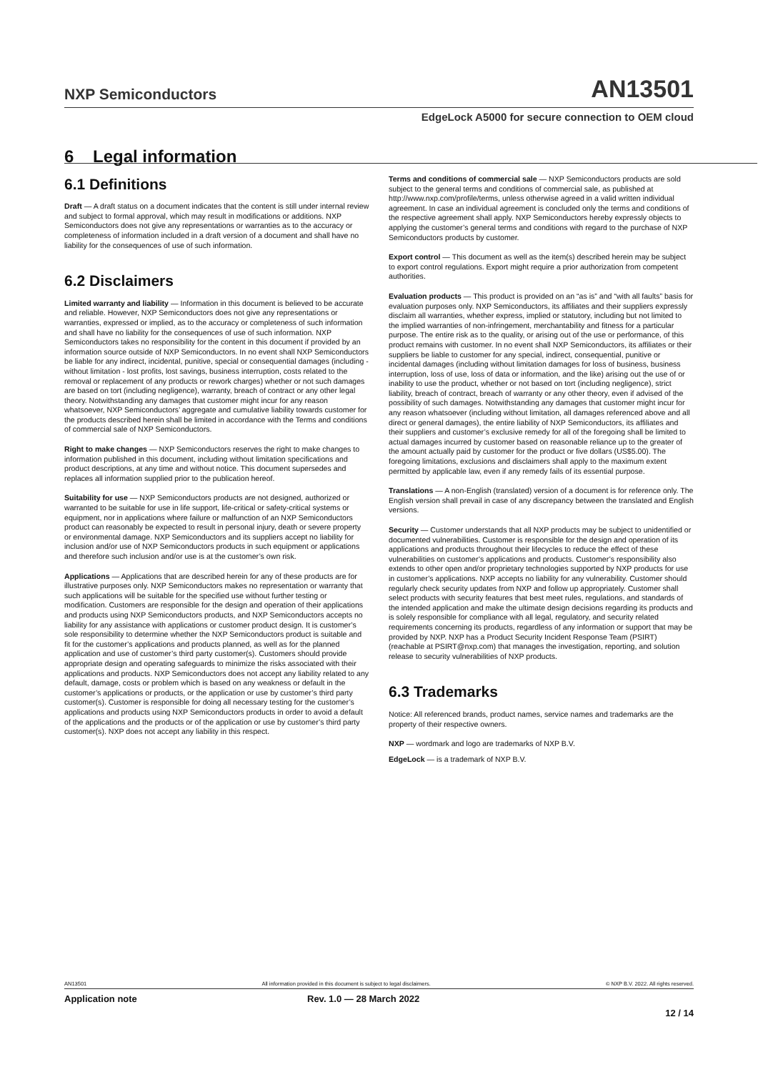NXP Semiconductors AN13501
EdgeLock A5000 for secure connection to OEM cloud
6 Legal information
6.1 Definitions
Draft — A draft status on a document indicates that the content is still under internal review and subject to formal approval, which may result in modifications or additions. NXP Semiconductors does not give any representations or warranties as to the accuracy or completeness of information included in a draft version of a document and shall have no liability for the consequences of use of such information.
6.2 Disclaimers
Limited warranty and liability — Information in this document is believed to be accurate and reliable. However, NXP Semiconductors does not give any representations or warranties, expressed or implied, as to the accuracy or completeness of such information and shall have no liability for the consequences of use of such information. NXP Semiconductors takes no responsibility for the content in this document if provided by an information source outside of NXP Semiconductors. In no event shall NXP Semiconductors be liable for any indirect, incidental, punitive, special or consequential damages (including - without limitation - lost profits, lost savings, business interruption, costs related to the removal or replacement of any products or rework charges) whether or not such damages are based on tort (including negligence), warranty, breach of contract or any other legal theory. Notwithstanding any damages that customer might incur for any reason whatsoever, NXP Semiconductors’ aggregate and cumulative liability towards customer for the products described herein shall be limited in accordance with the Terms and conditions of commercial sale of NXP Semiconductors.
Right to make changes — NXP Semiconductors reserves the right to make changes to information published in this document, including without limitation specifications and product descriptions, at any time and without notice. This document supersedes and replaces all information supplied prior to the publication hereof.
Suitability for use — NXP Semiconductors products are not designed, authorized or warranted to be suitable for use in life support, life-critical or safety-critical systems or equipment, nor in applications where failure or malfunction of an NXP Semiconductors product can reasonably be expected to result in personal injury, death or severe property or environmental damage. NXP Semiconductors and its suppliers accept no liability for inclusion and/or use of NXP Semiconductors products in such equipment or applications and therefore such inclusion and/or use is at the customer’s own risk.
Applications — Applications that are described herein for any of these products are for illustrative purposes only. NXP Semiconductors makes no representation or warranty that such applications will be suitable for the specified use without further testing or modification. Customers are responsible for the design and operation of their applications and products using NXP Semiconductors products, and NXP Semiconductors accepts no liability for any assistance with applications or customer product design. It is customer’s sole responsibility to determine whether the NXP Semiconductors product is suitable and fit for the customer’s applications and products planned, as well as for the planned application and use of customer’s third party customer(s). Customers should provide appropriate design and operating safeguards to minimize the risks associated with their applications and products. NXP Semiconductors does not accept any liability related to any default, damage, costs or problem which is based on any weakness or default in the customer’s applications or products, or the application or use by customer’s third party customer(s). Customer is responsible for doing all necessary testing for the customer’s applications and products using NXP Semiconductors products in order to avoid a default of the applications and the products or of the application or use by customer’s third party customer(s). NXP does not accept any liability in this respect.
Terms and conditions of commercial sale — NXP Semiconductors products are sold subject to the general terms and conditions of commercial sale, as published at http://www.nxp.com/profile/terms, unless otherwise agreed in a valid written individual agreement. In case an individual agreement is concluded only the terms and conditions of the respective agreement shall apply. NXP Semiconductors hereby expressly objects to applying the customer’s general terms and conditions with regard to the purchase of NXP Semiconductors products by customer.
Export control — This document as well as the item(s) described herein may be subject to export control regulations. Export might require a prior authorization from competent authorities.
Evaluation products — This product is provided on an “as is” and “with all faults” basis for evaluation purposes only. NXP Semiconductors, its affiliates and their suppliers expressly disclaim all warranties, whether express, implied or statutory, including but not limited to the implied warranties of non-infringement, merchantability and fitness for a particular purpose. The entire risk as to the quality, or arising out of the use or performance, of this product remains with customer. In no event shall NXP Semiconductors, its affiliates or their suppliers be liable to customer for any special, indirect, consequential, punitive or incidental damages (including without limitation damages for loss of business, business interruption, loss of use, loss of data or information, and the like) arising out the use of or inability to use the product, whether or not based on tort (including negligence), strict liability, breach of contract, breach of warranty or any other theory, even if advised of the possibility of such damages. Notwithstanding any damages that customer might incur for any reason whatsoever (including without limitation, all damages referenced above and all direct or general damages), the entire liability of NXP Semiconductors, its affiliates and their suppliers and customer’s exclusive remedy for all of the foregoing shall be limited to actual damages incurred by customer based on reasonable reliance up to the greater of the amount actually paid by customer for the product or five dollars (US$5.00). The foregoing limitations, exclusions and disclaimers shall apply to the maximum extent permitted by applicable law, even if any remedy fails of its essential purpose.
Translations — A non-English (translated) version of a document is for reference only. The English version shall prevail in case of any discrepancy between the translated and English versions.
Security — Customer understands that all NXP products may be subject to unidentified or documented vulnerabilities. Customer is responsible for the design and operation of its applications and products throughout their lifecycles to reduce the effect of these vulnerabilities on customer’s applications and products. Customer’s responsibility also extends to other open and/or proprietary technologies supported by NXP products for use in customer’s applications. NXP accepts no liability for any vulnerability. Customer should regularly check security updates from NXP and follow up appropriately. Customer shall select products with security features that best meet rules, regulations, and standards of the intended application and make the ultimate design decisions regarding its products and is solely responsible for compliance with all legal, regulatory, and security related requirements concerning its products, regardless of any information or support that may be provided by NXP. NXP has a Product Security Incident Response Team (PSIRT) (reachable at PSIRT@nxp.com) that manages the investigation, reporting, and solution release to security vulnerabilities of NXP products.
6.3 Trademarks
Notice: All referenced brands, product names, service names and trademarks are the property of their respective owners.
NXP — wordmark and logo are trademarks of NXP B.V.
EdgeLock — is a trademark of NXP B.V.
AN13501 All information provided in this document is subject to legal disclaimers. © NXP B.V. 2022. All rights reserved.
Application note Rev. 1.0 — 28 March 2022
12 / 14